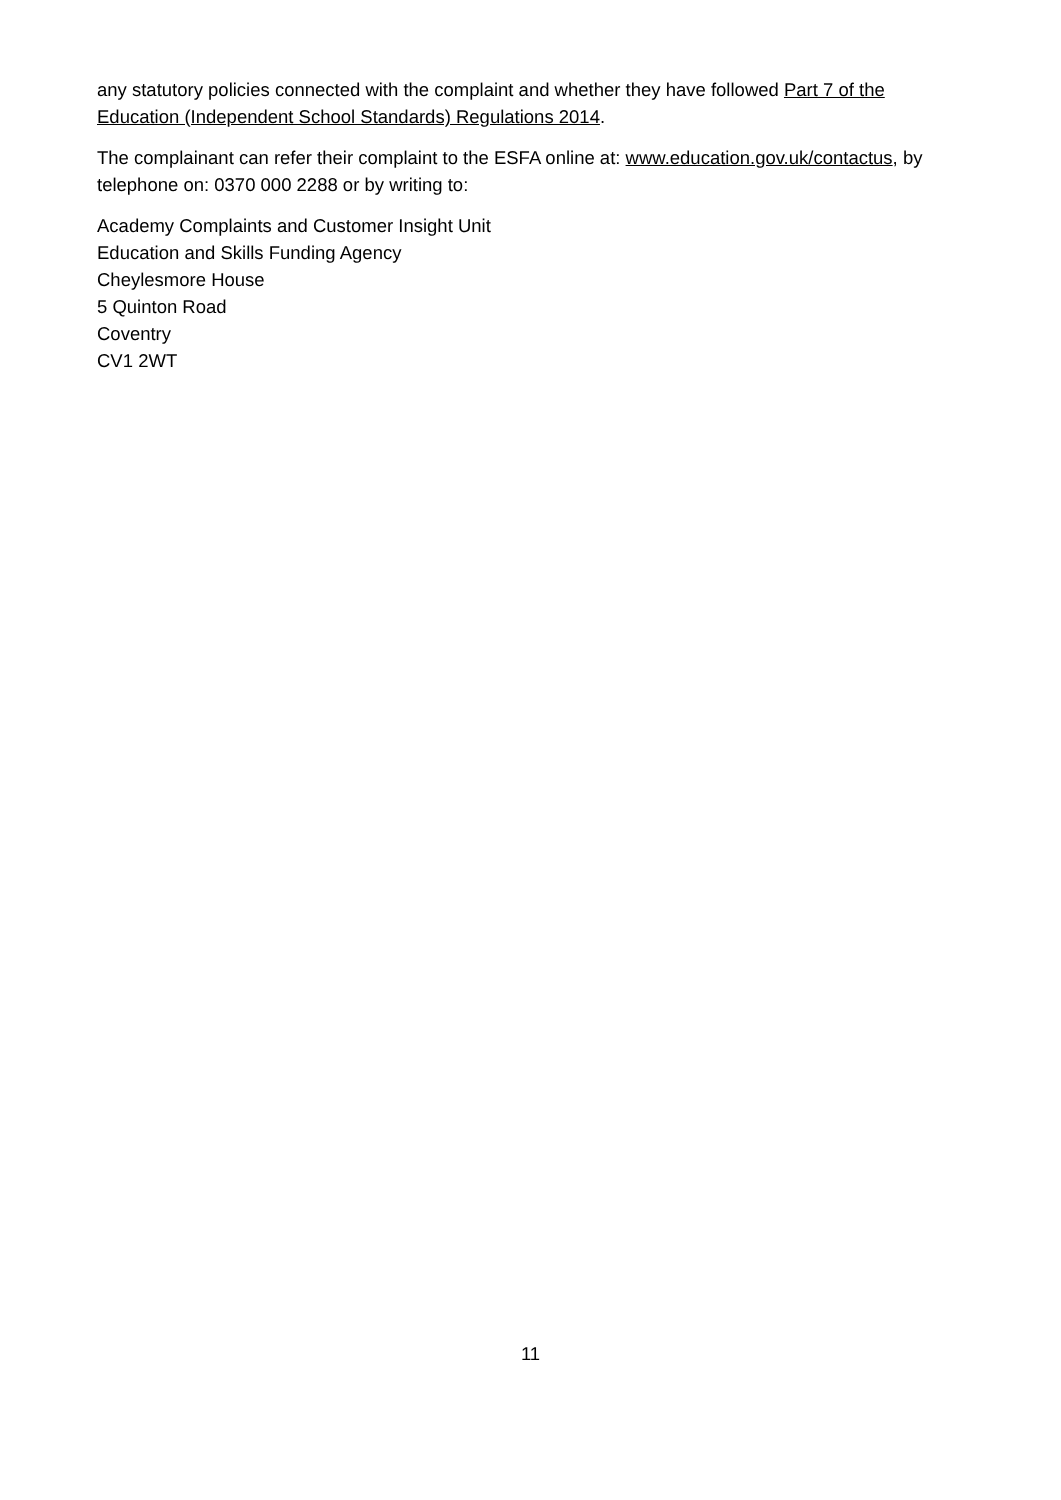any statutory policies connected with the complaint and whether they have followed Part 7 of the Education (Independent School Standards) Regulations 2014.
The complainant can refer their complaint to the ESFA online at: www.education.gov.uk/contactus, by telephone on: 0370 000 2288 or by writing to:
Academy Complaints and Customer Insight Unit
Education and Skills Funding Agency
Cheylesmore House
5 Quinton Road
Coventry
CV1 2WT
11